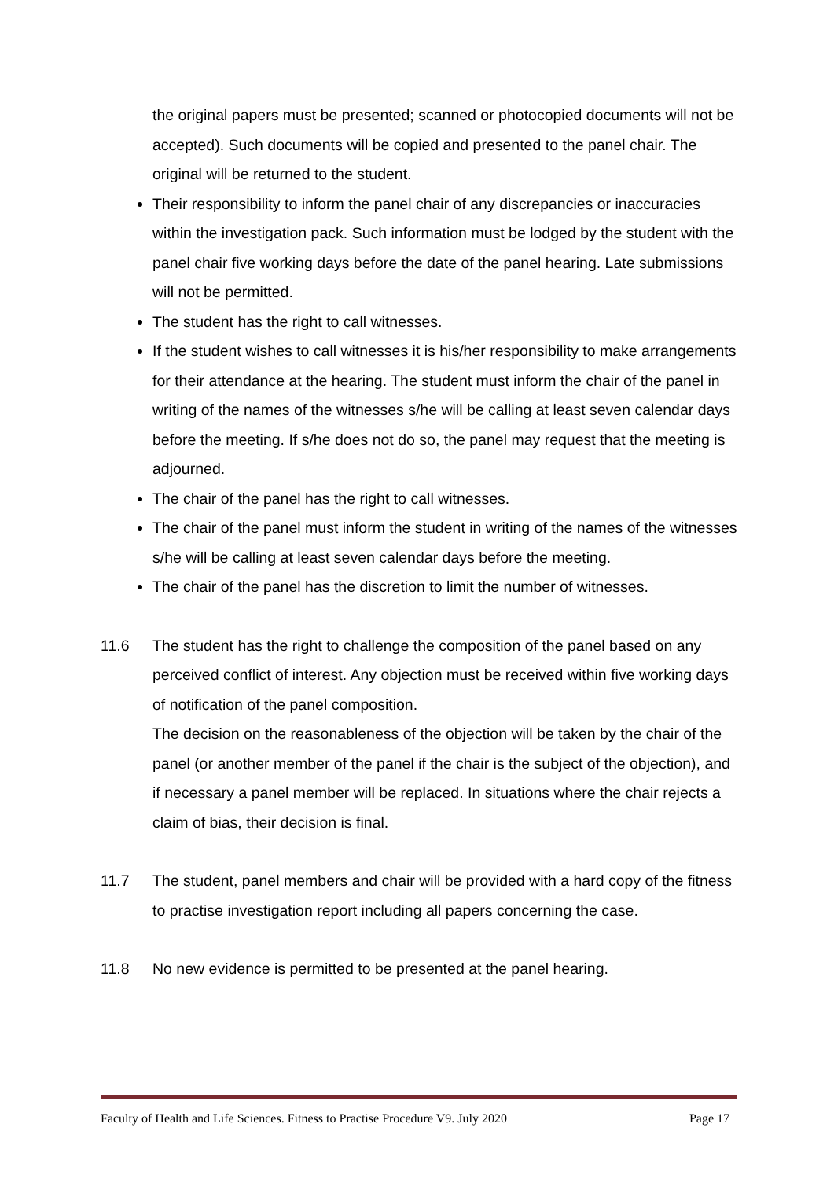the original papers must be presented; scanned or photocopied documents will not be accepted). Such documents will be copied and presented to the panel chair. The original will be returned to the student.
Their responsibility to inform the panel chair of any discrepancies or inaccuracies within the investigation pack. Such information must be lodged by the student with the panel chair five working days before the date of the panel hearing. Late submissions will not be permitted.
The student has the right to call witnesses.
If the student wishes to call witnesses it is his/her responsibility to make arrangements for their attendance at the hearing. The student must inform the chair of the panel in writing of the names of the witnesses s/he will be calling at least seven calendar days before the meeting. If s/he does not do so, the panel may request that the meeting is adjourned.
The chair of the panel has the right to call witnesses.
The chair of the panel must inform the student in writing of the names of the witnesses s/he will be calling at least seven calendar days before the meeting.
The chair of the panel has the discretion to limit the number of witnesses.
11.6 The student has the right to challenge the composition of the panel based on any perceived conflict of interest. Any objection must be received within five working days of notification of the panel composition.
The decision on the reasonableness of the objection will be taken by the chair of the panel (or another member of the panel if the chair is the subject of the objection), and if necessary a panel member will be replaced. In situations where the chair rejects a claim of bias, their decision is final.
11.7 The student, panel members and chair will be provided with a hard copy of the fitness to practise investigation report including all papers concerning the case.
11.8 No new evidence is permitted to be presented at the panel hearing.
Faculty of Health and Life Sciences. Fitness to Practise Procedure V9. July 2020 Page 17